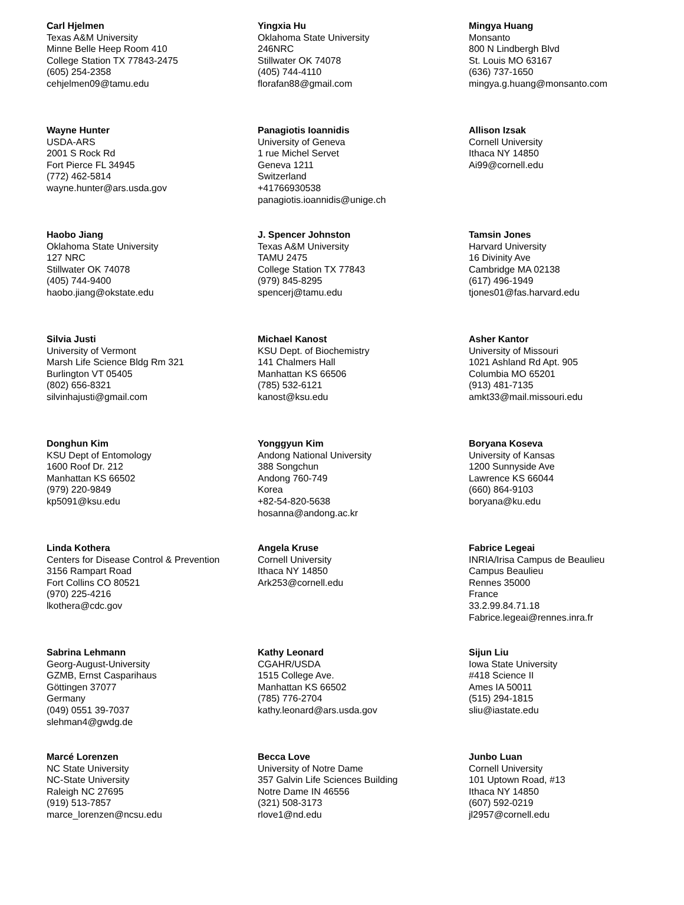Carl Hjelmen
Texas A&M University
Minne Belle Heep Room 410
College Station TX 77843-2475
(605) 254-2358
cehjelmen09@tamu.edu
Yingxia Hu
Oklahoma State University
246NRC
Stillwater OK 74078
(405) 744-4110
florafan88@gmail.com
Mingya Huang
Monsanto
800 N Lindbergh Blvd
St. Louis MO 63167
(636) 737-1650
mingya.g.huang@monsanto.com
Wayne Hunter
USDA-ARS
2001 S Rock Rd
Fort Pierce FL 34945
(772) 462-5814
wayne.hunter@ars.usda.gov
Panagiotis Ioannidis
University of Geneva
1 rue Michel Servet
Geneva 1211
Switzerland
+41766930538
panagiotis.ioannidis@unige.ch
Allison Izsak
Cornell University
Ithaca NY 14850
Ai99@cornell.edu
Haobo Jiang
Oklahoma State University
127 NRC
Stillwater OK 74078
(405) 744-9400
haobo.jiang@okstate.edu
J. Spencer Johnston
Texas A&M University
TAMU 2475
College Station TX 77843
(979) 845-8295
spencerj@tamu.edu
Tamsin Jones
Harvard University
16 Divinity Ave
Cambridge MA 02138
(617) 496-1949
tjones01@fas.harvard.edu
Silvia Justi
University of Vermont
Marsh Life Science Bldg Rm 321
Burlington VT 05405
(802) 656-8321
silvinhajusti@gmail.com
Michael Kanost
KSU Dept. of Biochemistry
141 Chalmers Hall
Manhattan KS 66506
(785) 532-6121
kanost@ksu.edu
Asher Kantor
University of Missouri
1021 Ashland Rd Apt. 905
Columbia MO 65201
(913) 481-7135
amkt33@mail.missouri.edu
Donghun Kim
KSU Dept of Entomology
1600 Roof Dr. 212
Manhattan KS 66502
(979) 220-9849
kp5091@ksu.edu
Yonggyun Kim
Andong National University
388 Songchun
Andong 760-749
Korea
+82-54-820-5638
hosanna@andong.ac.kr
Boryana Koseva
University of Kansas
1200 Sunnyside Ave
Lawrence KS 66044
(660) 864-9103
boryana@ku.edu
Linda Kothera
Centers for Disease Control & Prevention
3156 Rampart Road
Fort Collins CO 80521
(970) 225-4216
lkothera@cdc.gov
Angela Kruse
Cornell University
Ithaca NY 14850
Ark253@cornell.edu
Fabrice Legeai
INRIA/Irisa Campus de Beaulieu
Campus Beaulieu
Rennes 35000
France
33.2.99.84.71.18
Fabrice.legeai@rennes.inra.fr
Sabrina Lehmann
Georg-August-University
GZMB, Ernst Casparihaus
Göttingen 37077
Germany
(049) 0551 39-7037
slehman4@gwdg.de
Kathy Leonard
CGAHR/USDA
1515 College Ave.
Manhattan KS 66502
(785) 776-2704
kathy.leonard@ars.usda.gov
Sijun Liu
Iowa State University
#418 Science II
Ames IA 50011
(515) 294-1815
sliu@iastate.edu
Marcé Lorenzen
NC State University
NC-State University
Raleigh NC 27695
(919) 513-7857
marce_lorenzen@ncsu.edu
Becca Love
University of Notre Dame
357 Galvin Life Sciences Building
Notre Dame IN 46556
(321) 508-3173
rlove1@nd.edu
Junbo Luan
Cornell University
101 Uptown Road, #13
Ithaca NY 14850
(607) 592-0219
jl2957@cornell.edu